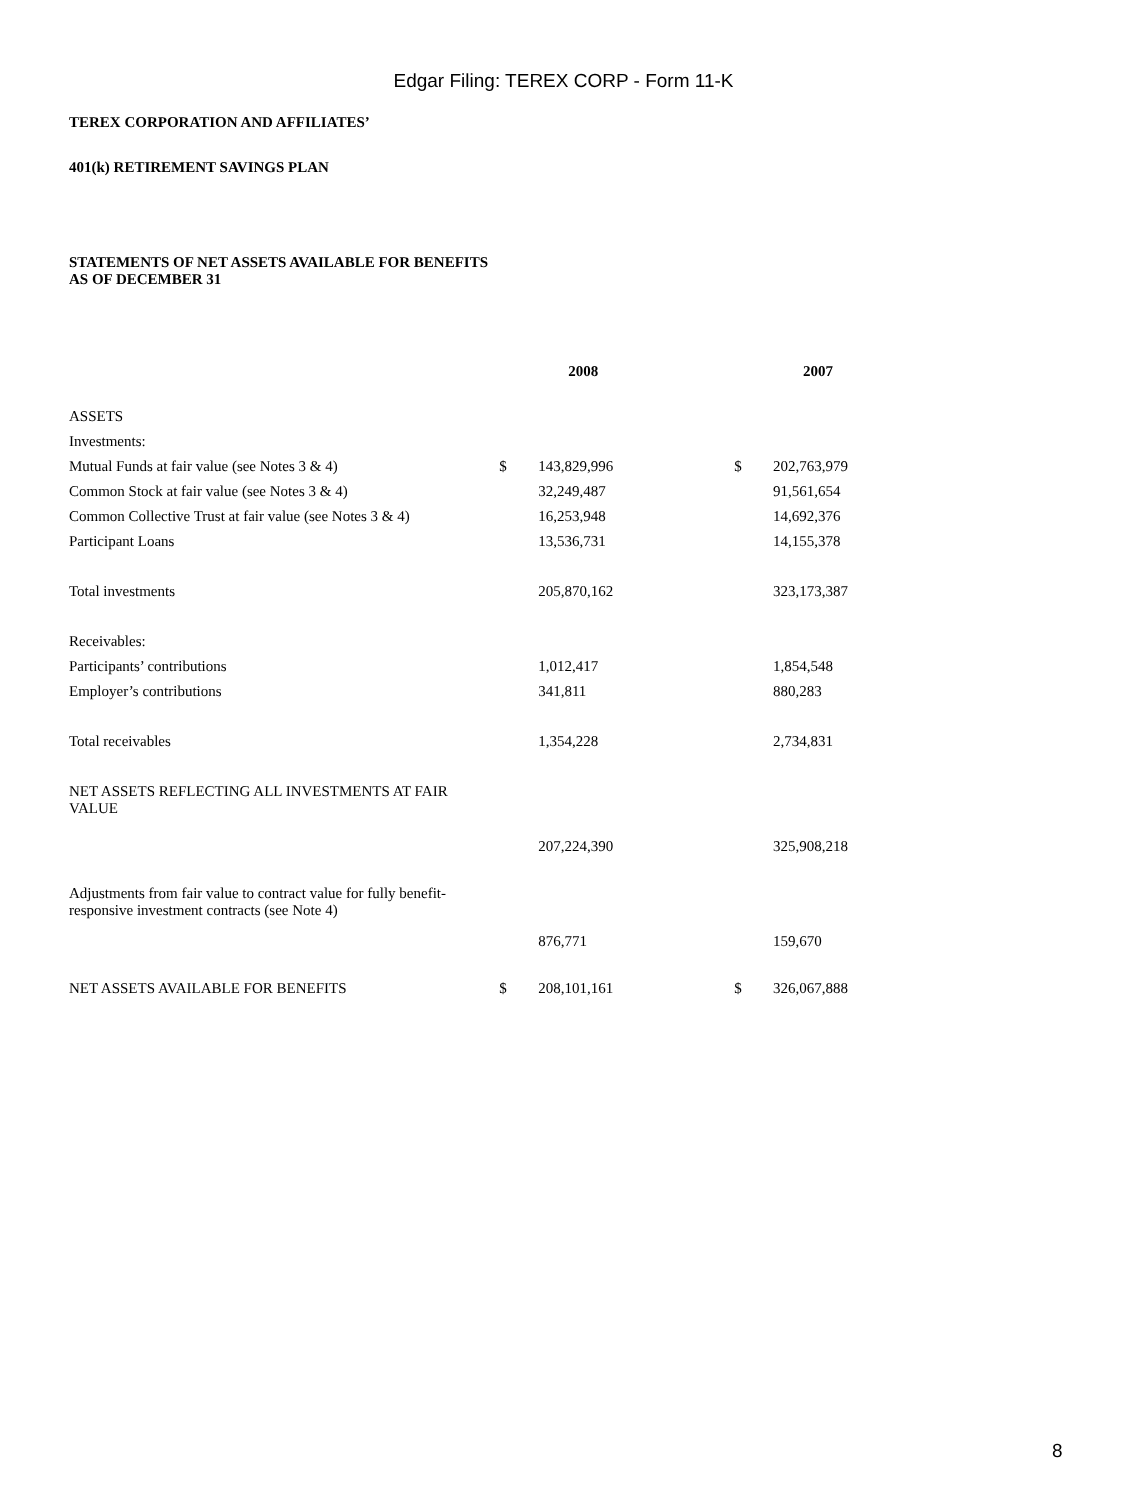Edgar Filing: TEREX CORP - Form 11-K
TEREX CORPORATION AND AFFILIATES’
401(k) RETIREMENT SAVINGS PLAN
STATEMENTS OF NET ASSETS AVAILABLE FOR BENEFITS
AS OF DECEMBER 31
| | | 2008 | | 2007 |
| --- | --- | --- | --- | --- |
| ASSETS | | | | |
| Investments: | | | | |
| Mutual Funds at fair value (see Notes 3 & 4) | $ | 143,829,996 | $ | 202,763,979 |
| Common Stock at fair value (see Notes 3 & 4) | | 32,249,487 | | 91,561,654 |
| Common Collective Trust at fair value (see Notes 3 & 4) | | 16,253,948 | | 14,692,376 |
| Participant Loans | | 13,536,731 | | 14,155,378 |
| Total investments | | 205,870,162 | | 323,173,387 |
| Receivables: | | | | |
| Participants’ contributions | | 1,012,417 | | 1,854,548 |
| Employer’s contributions | | 341,811 | | 880,283 |
| Total receivables | | 1,354,228 | | 2,734,831 |
| NET ASSETS REFLECTING ALL INVESTMENTS AT FAIR VALUE | | | | |
| | | 207,224,390 | | 325,908,218 |
| Adjustments from fair value to contract value for fully benefit-responsive investment contracts (see Note 4) | | | | |
| | | 876,771 | | 159,670 |
| NET ASSETS AVAILABLE FOR BENEFITS | $ | 208,101,161 | $ | 326,067,888 |
8